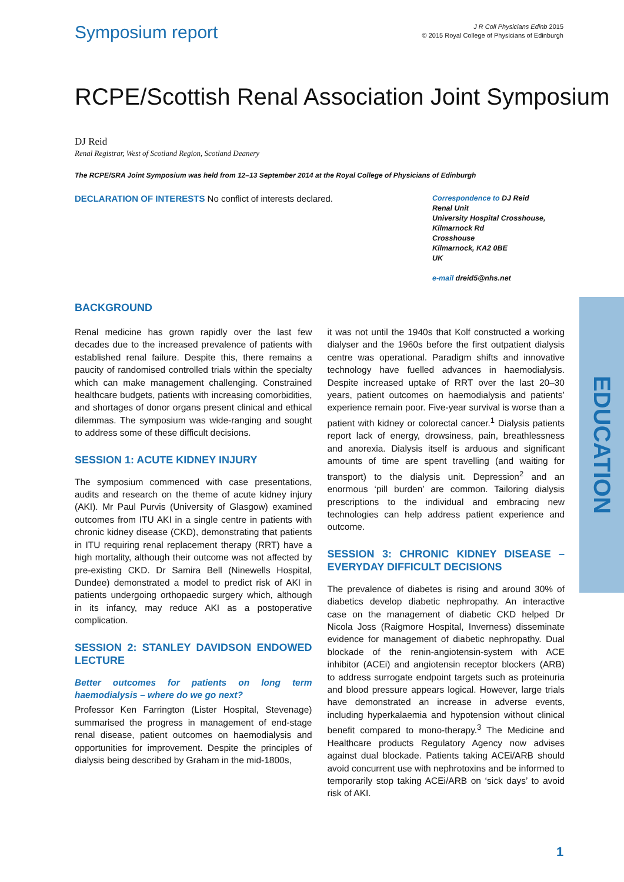Symposium report
J R Coll Physicians Edinb 2015
© 2015 Royal College of Physicians of Edinburgh
RCPE/Scottish Renal Association Joint Symposium
DJ Reid
Renal Registrar, West of Scotland Region, Scotland Deanery
The RCPE/SRA Joint Symposium was held from 12–13 September 2014 at the Royal College of Physicians of Edinburgh
DECLARATION OF INTERESTS No conflict of interests declared.
Correspondence to DJ Reid
Renal Unit
University Hospital Crosshouse,
Kilmarnock Rd
Crosshouse
Kilmarnock, KA2 0BE
UK
e-mail dreid5@nhs.net
BACKGROUND
Renal medicine has grown rapidly over the last few decades due to the increased prevalence of patients with established renal failure. Despite this, there remains a paucity of randomised controlled trials within the specialty which can make management challenging. Constrained healthcare budgets, patients with increasing comorbidities, and shortages of donor organs present clinical and ethical dilemmas. The symposium was wide-ranging and sought to address some of these difficult decisions.
SESSION 1: ACUTE KIDNEY INJURY
The symposium commenced with case presentations, audits and research on the theme of acute kidney injury (AKI). Mr Paul Purvis (University of Glasgow) examined outcomes from ITU AKI in a single centre in patients with chronic kidney disease (CKD), demonstrating that patients in ITU requiring renal replacement therapy (RRT) have a high mortality, although their outcome was not affected by pre-existing CKD. Dr Samira Bell (Ninewells Hospital, Dundee) demonstrated a model to predict risk of AKI in patients undergoing orthopaedic surgery which, although in its infancy, may reduce AKI as a postoperative complication.
SESSION 2: STANLEY DAVIDSON ENDOWED LECTURE
Better outcomes for patients on long term haemodialysis – where do we go next?
Professor Ken Farrington (Lister Hospital, Stevenage) summarised the progress in management of end-stage renal disease, patient outcomes on haemodialysis and opportunities for improvement. Despite the principles of dialysis being described by Graham in the mid-1800s,
it was not until the 1940s that Kolf constructed a working dialyser and the 1960s before the first outpatient dialysis centre was operational. Paradigm shifts and innovative technology have fuelled advances in haemodialysis. Despite increased uptake of RRT over the last 20–30 years, patient outcomes on haemodialysis and patients’ experience remain poor. Five-year survival is worse than a patient with kidney or colorectal cancer.<sup>1</sup> Dialysis patients report lack of energy, drowsiness, pain, breathlessness and anorexia. Dialysis itself is arduous and significant amounts of time are spent travelling (and waiting for transport) to the dialysis unit. Depression<sup>2</sup> and an enormous ‘pill burden’ are common. Tailoring dialysis prescriptions to the individual and embracing new technologies can help address patient experience and outcome.
SESSION 3: CHRONIC KIDNEY DISEASE – EVERYDAY DIFFICULT DECISIONS
The prevalence of diabetes is rising and around 30% of diabetics develop diabetic nephropathy. An interactive case on the management of diabetic CKD helped Dr Nicola Joss (Raigmore Hospital, Inverness) disseminate evidence for management of diabetic nephropathy. Dual blockade of the renin-angiotensin-system with ACE inhibitor (ACEi) and angiotensin receptor blockers (ARB) to address surrogate endpoint targets such as proteinuria and blood pressure appears logical. However, large trials have demonstrated an increase in adverse events, including hyperkalaemia and hypotension without clinical benefit compared to mono-therapy.<sup>3</sup> The Medicine and Healthcare products Regulatory Agency now advises against dual blockade. Patients taking ACEi/ARB should avoid concurrent use with nephrotoxins and be informed to temporarily stop taking ACEi/ARB on ‘sick days’ to avoid risk of AKI.
EDUCATION
1